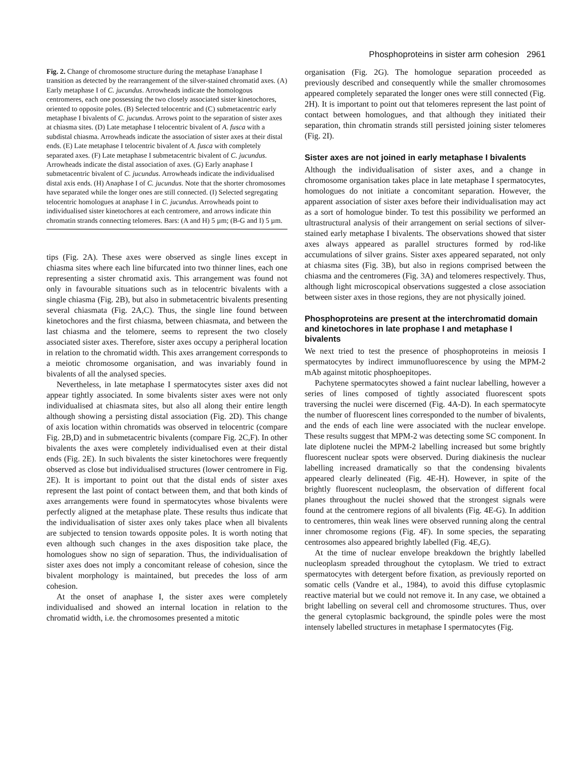Phosphoproteins in sister arm cohesion 2961
Fig. 2. Change of chromosome structure during the metaphase I/anaphase I transition as detected by the rearrangement of the silver-stained chromatid axes. (A) Early metaphase I of C. jucundus. Arrowheads indicate the homologous centromeres, each one possessing the two closely associated sister kinetochores, oriented to opposite poles. (B) Selected telocentric and (C) submetacentric early metaphase I bivalents of C. jucundus. Arrows point to the separation of sister axes at chiasma sites. (D) Late metaphase I telocentric bivalent of A. fusca with a subdistal chiasma. Arrowheads indicate the association of sister axes at their distal ends. (E) Late metaphase I telocentric bivalent of A. fusca with completely separated axes. (F) Late metaphase I submetacentric bivalent of C. jucundus. Arrowheads indicate the distal association of axes. (G) Early anaphase I submetacentric bivalent of C. jucundus. Arrowheads indicate the individualised distal axis ends. (H) Anaphase I of C. jucundus. Note that the shorter chromosomes have separated while the longer ones are still connected. (I) Selected segregating telocentric homologues at anaphase I in C. jucundus. Arrowheads point to individualised sister kinetochores at each centromere, and arrows indicate thin chromatin strands connecting telomeres. Bars: (A and H) 5 µm; (B-G and I) 5 µm.
tips (Fig. 2A). These axes were observed as single lines except in chiasma sites where each line bifurcated into two thinner lines, each one representing a sister chromatid axis. This arrangement was found not only in favourable situations such as in telocentric bivalents with a single chiasma (Fig. 2B), but also in submetacentric bivalents presenting several chiasmata (Fig. 2A,C). Thus, the single line found between kinetochores and the first chiasma, between chiasmata, and between the last chiasma and the telomere, seems to represent the two closely associated sister axes. Therefore, sister axes occupy a peripheral location in relation to the chromatid width. This axes arrangement corresponds to a meiotic chromosome organisation, and was invariably found in bivalents of all the analysed species.
Nevertheless, in late metaphase I spermatocytes sister axes did not appear tightly associated. In some bivalents sister axes were not only individualised at chiasmata sites, but also all along their entire length although showing a persisting distal association (Fig. 2D). This change of axis location within chromatids was observed in telocentric (compare Fig. 2B,D) and in submetacentric bivalents (compare Fig. 2C,F). In other bivalents the axes were completely individualised even at their distal ends (Fig. 2E). In such bivalents the sister kinetochores were frequently observed as close but individualised structures (lower centromere in Fig. 2E). It is important to point out that the distal ends of sister axes represent the last point of contact between them, and that both kinds of axes arrangements were found in spermatocytes whose bivalents were perfectly aligned at the metaphase plate. These results thus indicate that the individualisation of sister axes only takes place when all bivalents are subjected to tension towards opposite poles. It is worth noting that even although such changes in the axes disposition take place, the homologues show no sign of separation. Thus, the individualisation of sister axes does not imply a concomitant release of cohesion, since the bivalent morphology is maintained, but precedes the loss of arm cohesion.
At the onset of anaphase I, the sister axes were completely individualised and showed an internal location in relation to the chromatid width, i.e. the chromosomes presented a mitotic
organisation (Fig. 2G). The homologue separation proceeded as previously described and consequently while the smaller chromosomes appeared completely separated the longer ones were still connected (Fig. 2H). It is important to point out that telomeres represent the last point of contact between homologues, and that although they initiated their separation, thin chromatin strands still persisted joining sister telomeres (Fig. 2I).
Sister axes are not joined in early metaphase I bivalents
Although the individualisation of sister axes, and a change in chromosome organisation takes place in late metaphase I spermatocytes, homologues do not initiate a concomitant separation. However, the apparent association of sister axes before their individualisation may act as a sort of homologue binder. To test this possibility we performed an ultrastructural analysis of their arrangement on serial sections of silver-stained early metaphase I bivalents. The observations showed that sister axes always appeared as parallel structures formed by rod-like accumulations of silver grains. Sister axes appeared separated, not only at chiasma sites (Fig. 3B), but also in regions comprised between the chiasma and the centromeres (Fig. 3A) and telomeres respectively. Thus, although light microscopical observations suggested a close association between sister axes in those regions, they are not physically joined.
Phosphoproteins are present at the interchromatid domain and kinetochores in late prophase I and metaphase I bivalents
We next tried to test the presence of phosphoproteins in meiosis I spermatocytes by indirect immunofluorescence by using the MPM-2 mAb against mitotic phosphoepitopes.
Pachytene spermatocytes showed a faint nuclear labelling, however a series of lines composed of tightly associated fluorescent spots traversing the nuclei were discerned (Fig. 4A-D). In each spermatocyte the number of fluorescent lines corresponded to the number of bivalents, and the ends of each line were associated with the nuclear envelope. These results suggest that MPM-2 was detecting some SC component. In late diplotene nuclei the MPM-2 labelling increased but some brightly fluorescent nuclear spots were observed. During diakinesis the nuclear labelling increased dramatically so that the condensing bivalents appeared clearly delineated (Fig. 4E-H). However, in spite of the brightly fluorescent nucleoplasm, the observation of different focal planes throughout the nuclei showed that the strongest signals were found at the centromere regions of all bivalents (Fig. 4E-G). In addition to centromeres, thin weak lines were observed running along the central inner chromosome regions (Fig. 4F). In some species, the separating centrosomes also appeared brightly labelled (Fig. 4E,G).
At the time of nuclear envelope breakdown the brightly labelled nucleoplasm spreaded throughout the cytoplasm. We tried to extract spermatocytes with detergent before fixation, as previously reported on somatic cells (Vandre et al., 1984), to avoid this diffuse cytoplasmic reactive material but we could not remove it. In any case, we obtained a bright labelling on several cell and chromosome structures. Thus, over the general cytoplasmic background, the spindle poles were the most intensely labelled structures in metaphase I spermatocytes (Fig.